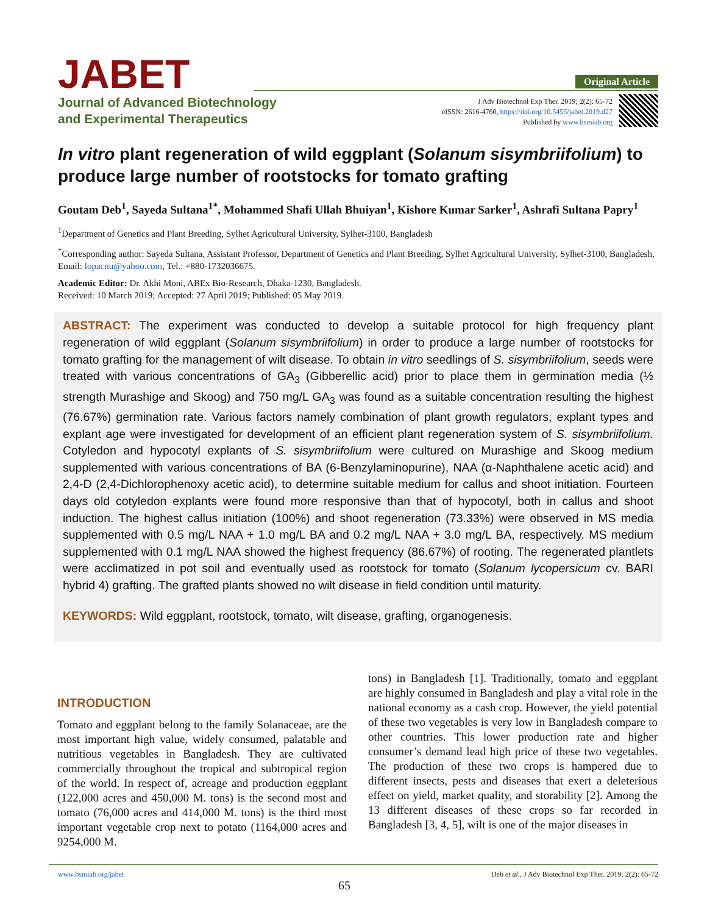JABET
Journal of Advanced Biotechnology
and Experimental Therapeutics
Original Article
J Adv Biotechnol Exp Ther. 2019; 2(2): 65-72
eISSN: 2616-4760, https://doi.org/10.5455/jabet.2019.d27
Published by www.bsmiab.org
In vitro plant regeneration of wild eggplant (Solanum sisymbriifolium) to produce large number of rootstocks for tomato grafting
Goutam Deb<sup>1</sup>, Sayeda Sultana<sup>1*</sup>, Mohammed Shafi Ullah Bhuiyan<sup>1</sup>, Kishore Kumar Sarker<sup>1</sup>, Ashrafi Sultana Papry<sup>1</sup>
<sup>1</sup> Department of Genetics and Plant Breeding, Sylhet Agricultural University, Sylhet-3100, Bangladesh
<sup>*</sup> Corresponding author: Sayeda Sultana, Assistant Professor, Department of Genetics and Plant Breeding, Sylhet Agricultural University, Sylhet-3100, Bangladesh, Email: lopacnu@yahoo.com, Tel.: +880-1732036675.
Academic Editor: Dr. Akhi Moni, ABEx Bio-Research, Dhaka-1230, Bangladesh.
Received: 10 March 2019; Accepted: 27 April 2019; Published: 05 May 2019.
ABSTRACT: The experiment was conducted to develop a suitable protocol for high frequency plant regeneration of wild eggplant (Solanum sisymbriifolium) in order to produce a large number of rootstocks for tomato grafting for the management of wilt disease. To obtain in vitro seedlings of S. sisymbriifolium, seeds were treated with various concentrations of GA<sub>3</sub> (Gibberellic acid) prior to place them in germination media (½ strength Murashige and Skoog) and 750 mg/L GA<sub>3</sub> was found as a suitable concentration resulting the highest (76.67%) germination rate. Various factors namely combination of plant growth regulators, explant types and explant age were investigated for development of an efficient plant regeneration system of S. sisymbriifolium. Cotyledon and hypocotyl explants of S. sisymbriifolium were cultured on Murashige and Skoog medium supplemented with various concentrations of BA (6-Benzylaminopurine), NAA (α-Naphthalene acetic acid) and 2,4-D (2,4-Dichlorophenoxy acetic acid), to determine suitable medium for callus and shoot initiation. Fourteen days old cotyledon explants were found more responsive than that of hypocotyl, both in callus and shoot induction. The highest callus initiation (100%) and shoot regeneration (73.33%) were observed in MS media supplemented with 0.5 mg/L NAA + 1.0 mg/L BA and 0.2 mg/L NAA + 3.0 mg/L BA, respectively. MS medium supplemented with 0.1 mg/L NAA showed the highest frequency (86.67%) of rooting. The regenerated plantlets were acclimatized in pot soil and eventually used as rootstock for tomato (Solanum lycopersicum cv. BARI hybrid 4) grafting. The grafted plants showed no wilt disease in field condition until maturity.
KEYWORDS: Wild eggplant, rootstock, tomato, wilt disease, grafting, organogenesis.
INTRODUCTION
Tomato and eggplant belong to the family Solanaceae, are the most important high value, widely consumed, palatable and nutritious vegetables in Bangladesh. They are cultivated commercially throughout the tropical and subtropical region of the world. In respect of, acreage and production eggplant (122,000 acres and 450,000 M. tons) is the second most and tomato (76,000 acres and 414,000 M. tons) is the third most important vegetable crop next to potato (1164,000 acres and 9254,000 M.
tons) in Bangladesh [1]. Traditionally, tomato and eggplant are highly consumed in Bangladesh and play a vital role in the national economy as a cash crop. However, the yield potential of these two vegetables is very low in Bangladesh compare to other countries. This lower production rate and higher consumer’s demand lead high price of these two vegetables. The production of these two crops is hampered due to different insects, pests and diseases that exert a deleterious effect on yield, market quality, and storability [2]. Among the 13 different diseases of these crops so far recorded in Bangladesh [3, 4, 5], wilt is one of the major diseases in
www.bsmiab.org/jabet Deb et al., J Adv Biotechnol Exp Ther. 2019; 2(2): 65-72
65